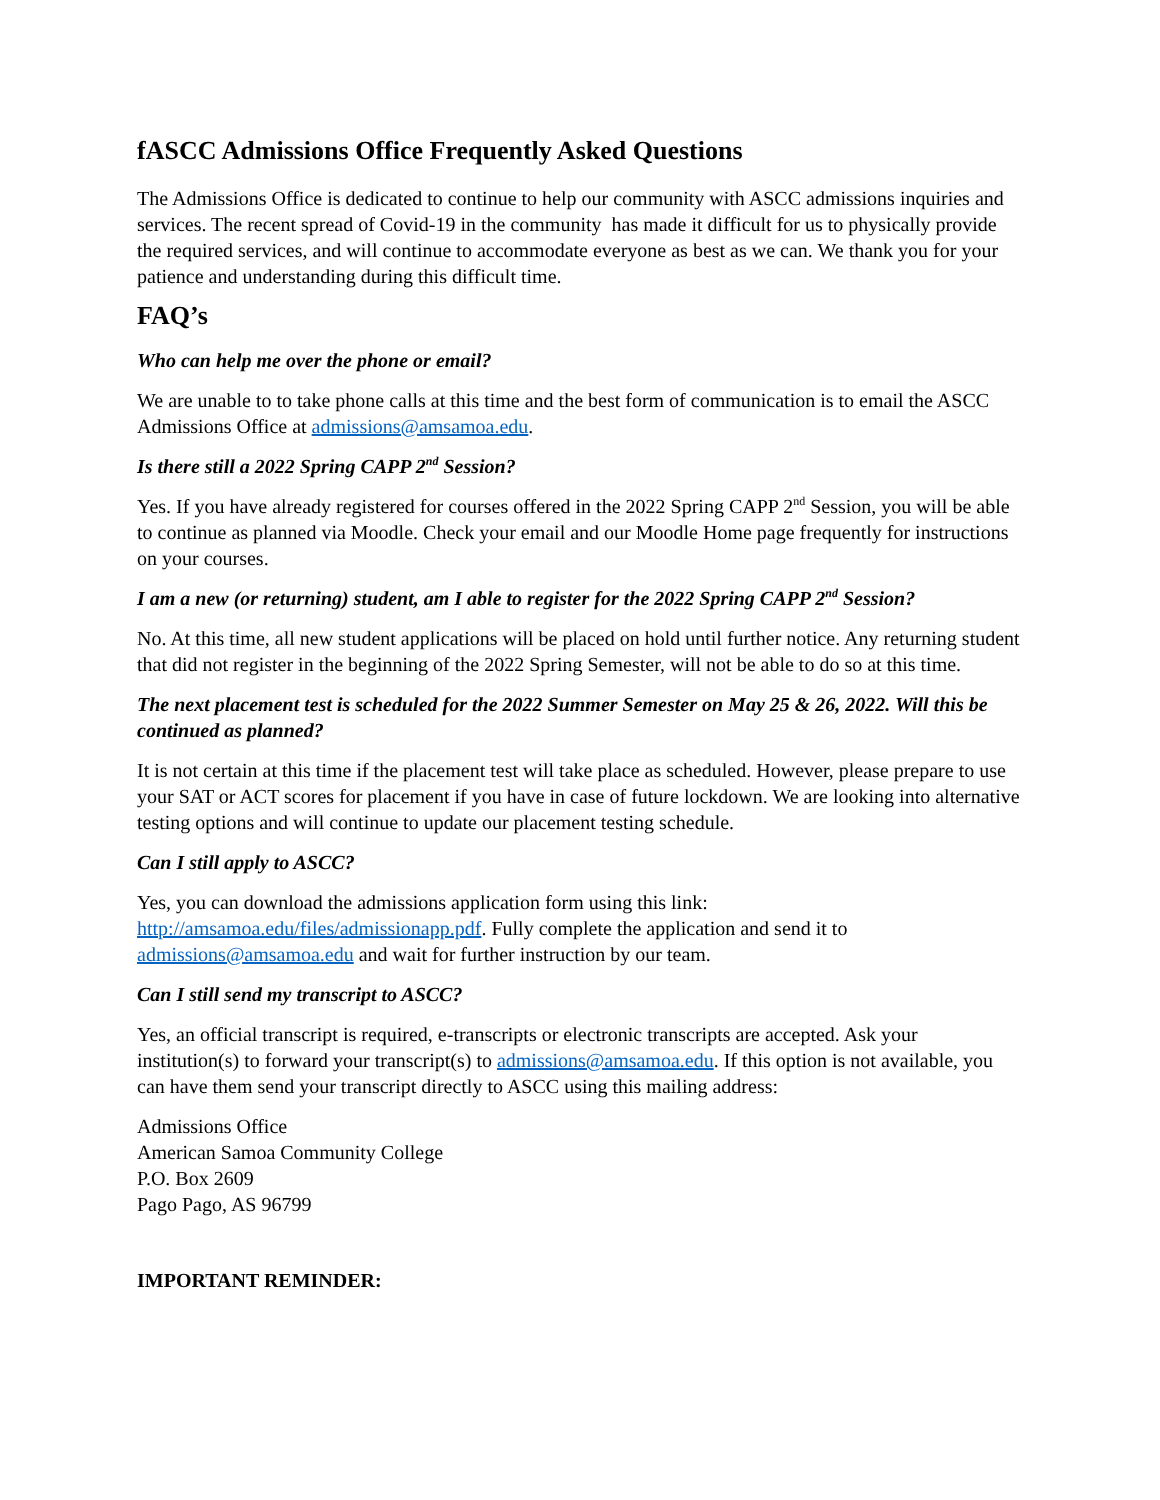fASCC Admissions Office Frequently Asked Questions
The Admissions Office is dedicated to continue to help our community with ASCC admissions inquiries and services. The recent spread of Covid-19 in the community has made it difficult for us to physically provide the required services, and will continue to accommodate everyone as best as we can. We thank you for your patience and understanding during this difficult time.
FAQ’s
Who can help me over the phone or email?
We are unable to to take phone calls at this time and the best form of communication is to email the ASCC Admissions Office at admissions@amsamoa.edu.
Is there still a 2022 Spring CAPP 2<sup>nd</sup> Session?
Yes. If you have already registered for courses offered in the 2022 Spring CAPP 2<sup>nd</sup> Session, you will be able to continue as planned via Moodle. Check your email and our Moodle Home page frequently for instructions on your courses.
I am a new (or returning) student, am I able to register for the 2022 Spring CAPP 2<sup>nd</sup> Session?
No. At this time, all new student applications will be placed on hold until further notice. Any returning student that did not register in the beginning of the 2022 Spring Semester, will not be able to do so at this time.
The next placement test is scheduled for the 2022 Summer Semester on May 25 & 26, 2022. Will this be continued as planned?
It is not certain at this time if the placement test will take place as scheduled. However, please prepare to use your SAT or ACT scores for placement if you have in case of future lockdown. We are looking into alternative testing options and will continue to update our placement testing schedule.
Can I still apply to ASCC?
Yes, you can download the admissions application form using this link: http://amsamoa.edu/files/admissionapp.pdf. Fully complete the application and send it to admissions@amsamoa.edu and wait for further instruction by our team.
Can I still send my transcript to ASCC?
Yes, an official transcript is required, e-transcripts or electronic transcripts are accepted. Ask your institution(s) to forward your transcript(s) to admissions@amsamoa.edu. If this option is not available, you can have them send your transcript directly to ASCC using this mailing address:
Admissions Office
American Samoa Community College
P.O. Box 2609
Pago Pago, AS 96799
IMPORTANT REMINDER: